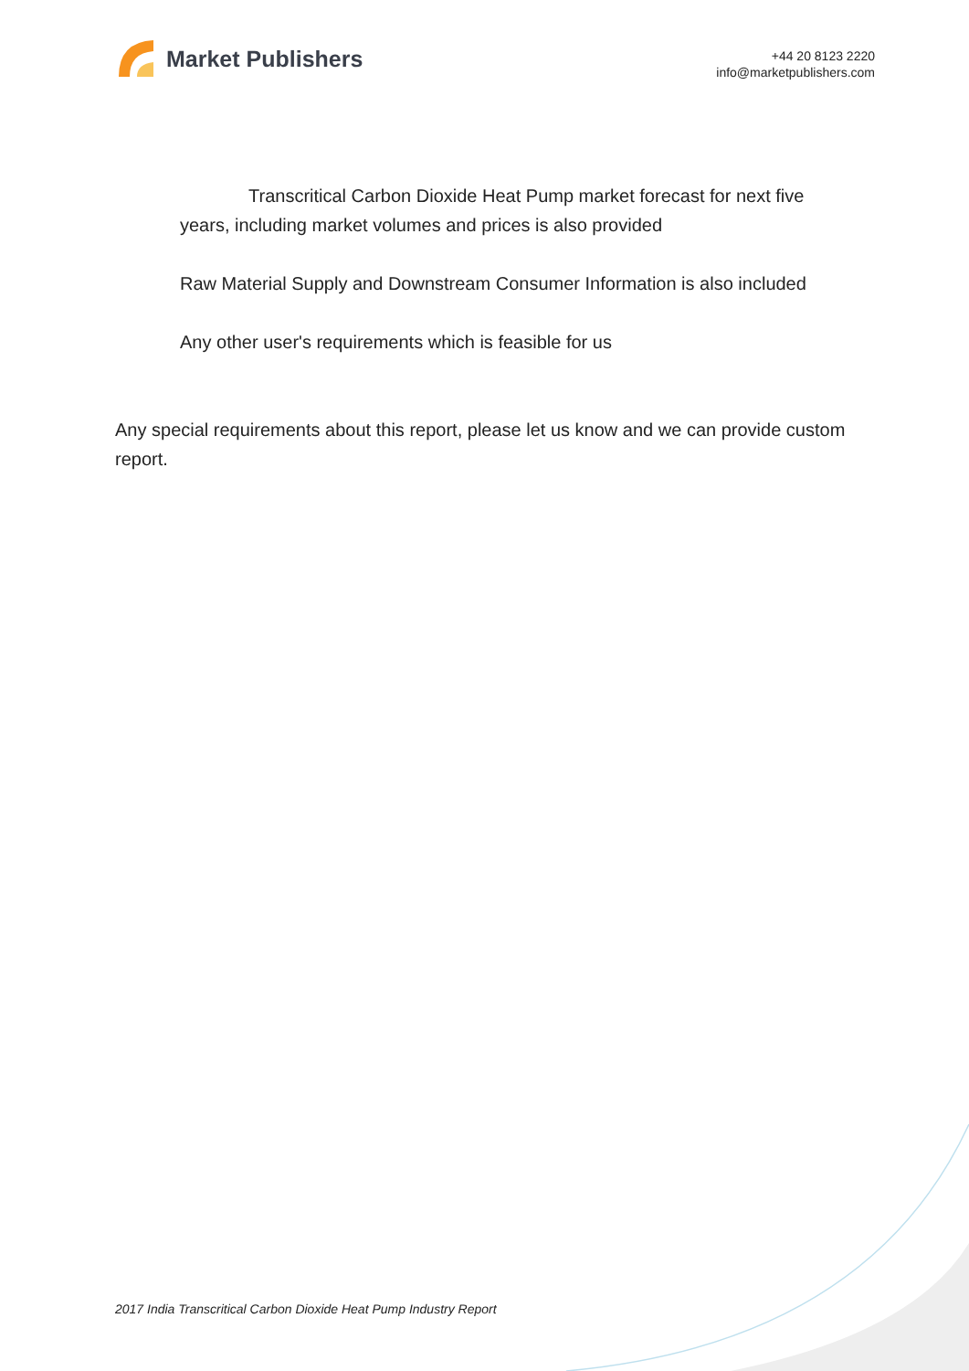Market Publishers
+44 20 8123 2220
info@marketpublishers.com
Transcritical Carbon Dioxide Heat Pump market forecast for next five years, including market volumes and prices is also provided
Raw Material Supply and Downstream Consumer Information is also included
Any other user's requirements which is feasible for us
Any special requirements about this report, please let us know and we can provide custom report.
2017 India Transcritical Carbon Dioxide Heat Pump Industry Report